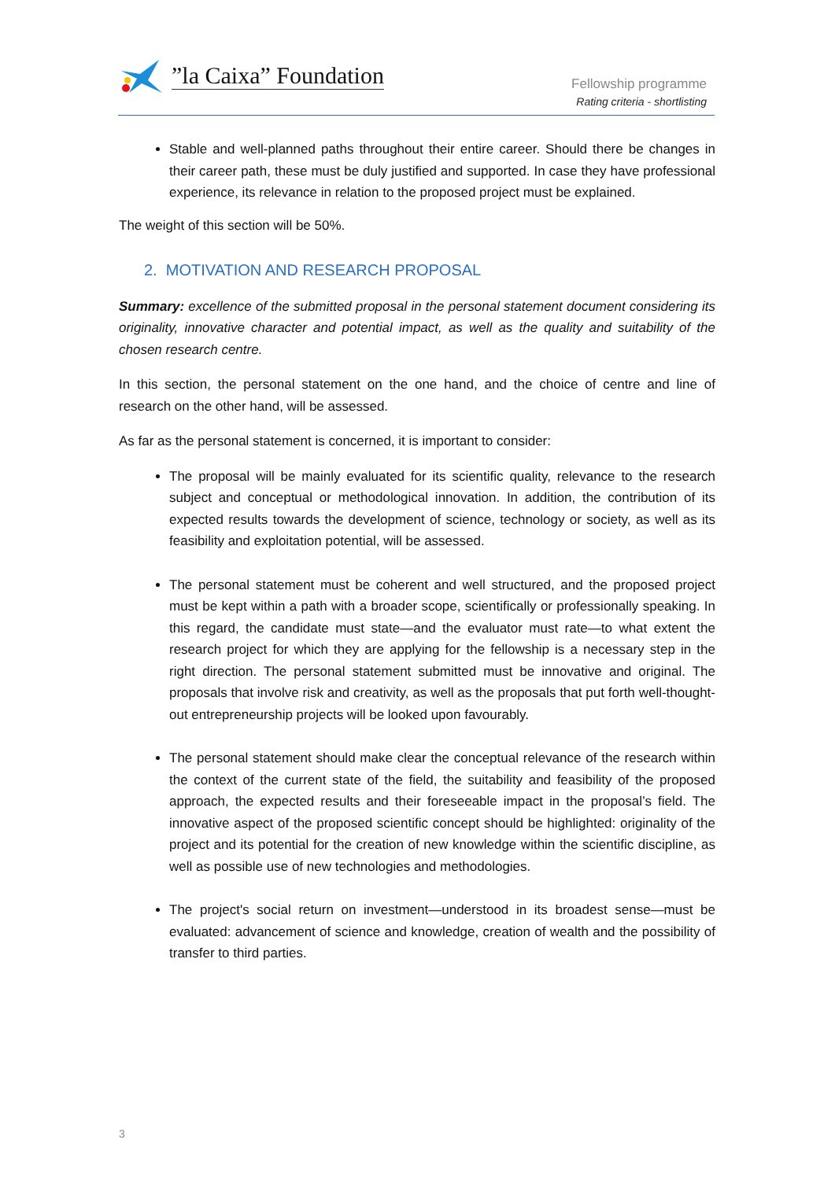”la Caixa” Foundation
Fellowship programme
Rating criteria - shortlisting
Stable and well-planned paths throughout their entire career. Should there be changes in their career path, these must be duly justified and supported. In case they have professional experience, its relevance in relation to the proposed project must be explained.
The weight of this section will be 50%.
2. MOTIVATION AND RESEARCH PROPOSAL
Summary: excellence of the submitted proposal in the personal statement document considering its originality, innovative character and potential impact, as well as the quality and suitability of the chosen research centre.
In this section, the personal statement on the one hand, and the choice of centre and line of research on the other hand, will be assessed.
As far as the personal statement is concerned, it is important to consider:
The proposal will be mainly evaluated for its scientific quality, relevance to the research subject and conceptual or methodological innovation. In addition, the contribution of its expected results towards the development of science, technology or society, as well as its feasibility and exploitation potential, will be assessed.
The personal statement must be coherent and well structured, and the proposed project must be kept within a path with a broader scope, scientifically or professionally speaking. In this regard, the candidate must state—and the evaluator must rate—to what extent the research project for which they are applying for the fellowship is a necessary step in the right direction. The personal statement submitted must be innovative and original. The proposals that involve risk and creativity, as well as the proposals that put forth well-thought-out entrepreneurship projects will be looked upon favourably.
The personal statement should make clear the conceptual relevance of the research within the context of the current state of the field, the suitability and feasibility of the proposed approach, the expected results and their foreseeable impact in the proposal’s field. The innovative aspect of the proposed scientific concept should be highlighted: originality of the project and its potential for the creation of new knowledge within the scientific discipline, as well as possible use of new technologies and methodologies.
The project's social return on investment—understood in its broadest sense—must be evaluated: advancement of science and knowledge, creation of wealth and the possibility of transfer to third parties.
3